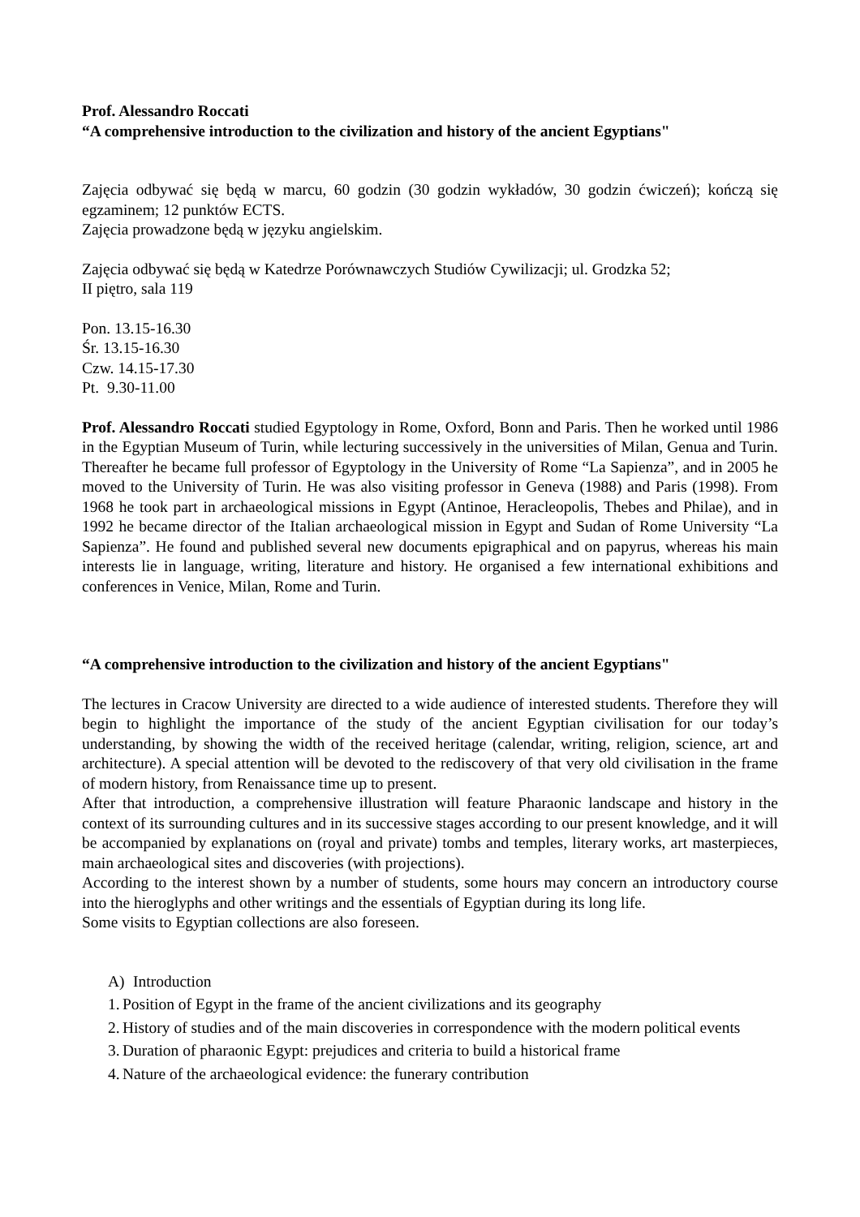Prof. Alessandro Roccati
“A comprehensive introduction to the civilization and history of the ancient Egyptians"
Zajęcia odbywać się będą w marcu, 60 godzin (30 godzin wykładów, 30 godzin ćwiczeń); kończą się egzaminem; 12 punktów ECTS.
Zajęcia prowadzone będą w języku angielskim.
Zajęcia odbywać się będą w Katedrze Porównawczych Studiów Cywilizacji; ul. Grodzka 52;
II piętro, sala 119
Pon. 13.15-16.30
Śr. 13.15-16.30
Czw. 14.15-17.30
Pt. 9.30-11.00
Prof. Alessandro Roccati studied Egyptology in Rome, Oxford, Bonn and Paris. Then he worked until 1986 in the Egyptian Museum of Turin, while lecturing successively in the universities of Milan, Genua and Turin. Thereafter he became full professor of Egyptology in the University of Rome “La Sapienza”, and in 2005 he moved to the University of Turin. He was also visiting professor in Geneva (1988) and Paris (1998). From 1968 he took part in archaeological missions in Egypt (Antinoe, Heracleopolis, Thebes and Philae), and in 1992 he became director of the Italian archaeological mission in Egypt and Sudan of Rome University “La Sapienza”. He found and published several new documents epigraphical and on papyrus, whereas his main interests lie in language, writing, literature and history. He organised a few international exhibitions and conferences in Venice, Milan, Rome and Turin.
“A comprehensive introduction to the civilization and history of the ancient Egyptians"
The lectures in Cracow University are directed to a wide audience of interested students. Therefore they will begin to highlight the importance of the study of the ancient Egyptian civilisation for our today’s understanding, by showing the width of the received heritage (calendar, writing, religion, science, art and architecture). A special attention will be devoted to the rediscovery of that very old civilisation in the frame of modern history, from Renaissance time up to present.
After that introduction, a comprehensive illustration will feature Pharaonic landscape and history in the context of its surrounding cultures and in its successive stages according to our present knowledge, and it will be accompanied by explanations on (royal and private) tombs and temples, literary works, art masterpieces, main archaeological sites and discoveries (with projections).
According to the interest shown by a number of students, some hours may concern an introductory course into the hieroglyphs and other writings and the essentials of Egyptian during its long life.
Some visits to Egyptian collections are also foreseen.
A) Introduction
1. Position of Egypt in the frame of the ancient civilizations and its geography
2. History of studies and of the main discoveries in correspondence with the modern political events
3. Duration of pharaonic Egypt: prejudices and criteria to build a historical frame
4. Nature of the archaeological evidence: the funerary contribution